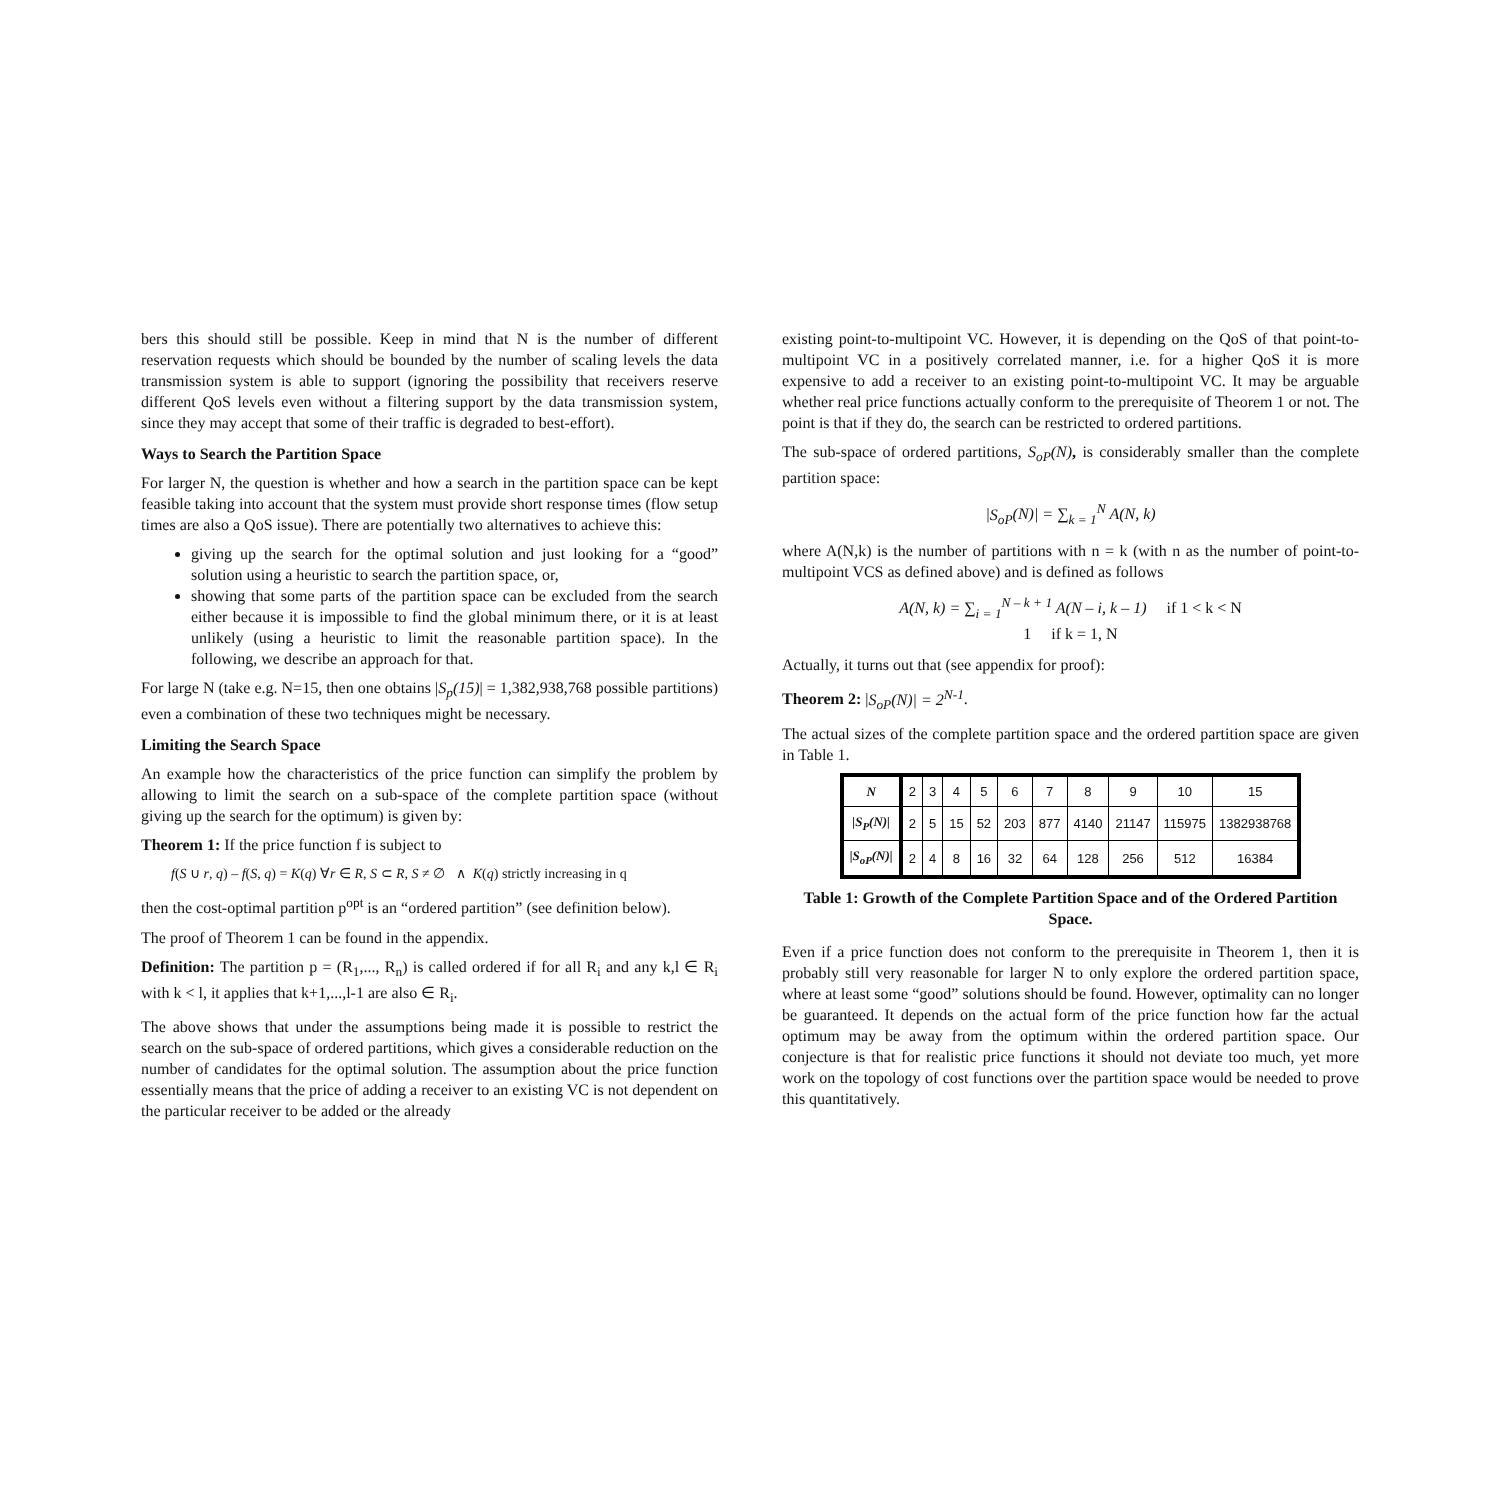bers this should still be possible. Keep in mind that N is the number of different reservation requests which should be bounded by the number of scaling levels the data transmission system is able to support (ignoring the possibility that receivers reserve different QoS levels even without a filtering support by the data transmission system, since they may accept that some of their traffic is degraded to best-effort).
Ways to Search the Partition Space
For larger N, the question is whether and how a search in the partition space can be kept feasible taking into account that the system must provide short response times (flow setup times are also a QoS issue). There are potentially two alternatives to achieve this:
giving up the search for the optimal solution and just looking for a “good” solution using a heuristic to search the partition space, or,
showing that some parts of the partition space can be excluded from the search either because it is impossible to find the global minimum there, or it is at least unlikely (using a heuristic to limit the reasonable partition space). In the following, we describe an approach for that.
For large N (take e.g. N=15, then one obtains |S<sub>p</sub>(15)| = 1,382,938,768 possible partitions) even a combination of these two techniques might be necessary.
Limiting the Search Space
An example how the characteristics of the price function can simplify the problem by allowing to limit the search on a sub-space of the complete partition space (without giving up the search for the optimum) is given by:
Theorem 1: If the price function f is subject to
f(S ∪ r, q) – f(S, q) = K(q) ∀r ∈ R, S ⊂ R, S ≠ ∅ ∧ K(q) strictly increasing in q
then the cost-optimal partition p<sup>opt</sup> is an “ordered partition” (see definition below).
The proof of Theorem 1 can be found in the appendix.
Definition: The partition p = (R<sub>1</sub>,..., R<sub>n</sub>) is called ordered if for all R<sub>i</sub> and any k,l ∈ R<sub>i</sub> with k < l, it applies that k+1,...,l-1 are also ∈ R<sub>i</sub>.
The above shows that under the assumptions being made it is possible to restrict the search on the sub-space of ordered partitions, which gives a considerable reduction on the number of candidates for the optimal solution. The assumption about the price function essentially means that the price of adding a receiver to an existing VC is not dependent on the particular receiver to be added or the already
existing point-to-multipoint VC. However, it is depending on the QoS of that point-to-multipoint VC in a positively correlated manner, i.e. for a higher QoS it is more expensive to add a receiver to an existing point-to-multipoint VC. It may be arguable whether real price functions actually conform to the prerequisite of Theorem 1 or not. The point is that if they do, the search can be restricted to ordered partitions.
The sub-space of ordered partitions, S<sub>oP</sub>(N), is considerably smaller than the complete partition space:
|S<sub>oP</sub>(N)| = ∑<sub>k = 1</sub><sup>N</sup> A(N, k)
where A(N,k) is the number of partitions with n = k (with n as the number of point-to-multipoint VCS as defined above) and is defined as follows
A(N, k) = ∑<sub>i = 1</sub><sup>N – k + 1</sup> A(N – i, k – 1) if 1 < k < N
1 if k = 1, N
Actually, it turns out that (see appendix for proof):
Theorem 2: |S<sub>oP</sub>(N)| = 2<sup>N-1</sup>.
The actual sizes of the complete partition space and the ordered partition space are given in Table 1.
| N | 2 | 3 | 4 | 5 | 6 | 7 | 8 | 9 | 10 | 15 |
| /S<sub>P</sub>(N)/ | 2 | 5 | 15 | 52 | 203 | 877 | 4140 | 21147 | 115975 | 1382938768 |
| /S<sub>oP</sub>(N)/ | 2 | 4 | 8 | 16 | 32 | 64 | 128 | 256 | 512 | 16384 |
Table 1: Growth of the Complete Partition Space and of the Ordered Partition Space.
Even if a price function does not conform to the prerequisite in Theorem 1, then it is probably still very reasonable for larger N to only explore the ordered partition space, where at least some “good” solutions should be found. However, optimality can no longer be guaranteed. It depends on the actual form of the price function how far the actual optimum may be away from the optimum within the ordered partition space. Our conjecture is that for realistic price functions it should not deviate too much, yet more work on the topology of cost functions over the partition space would be needed to prove this quantitatively.